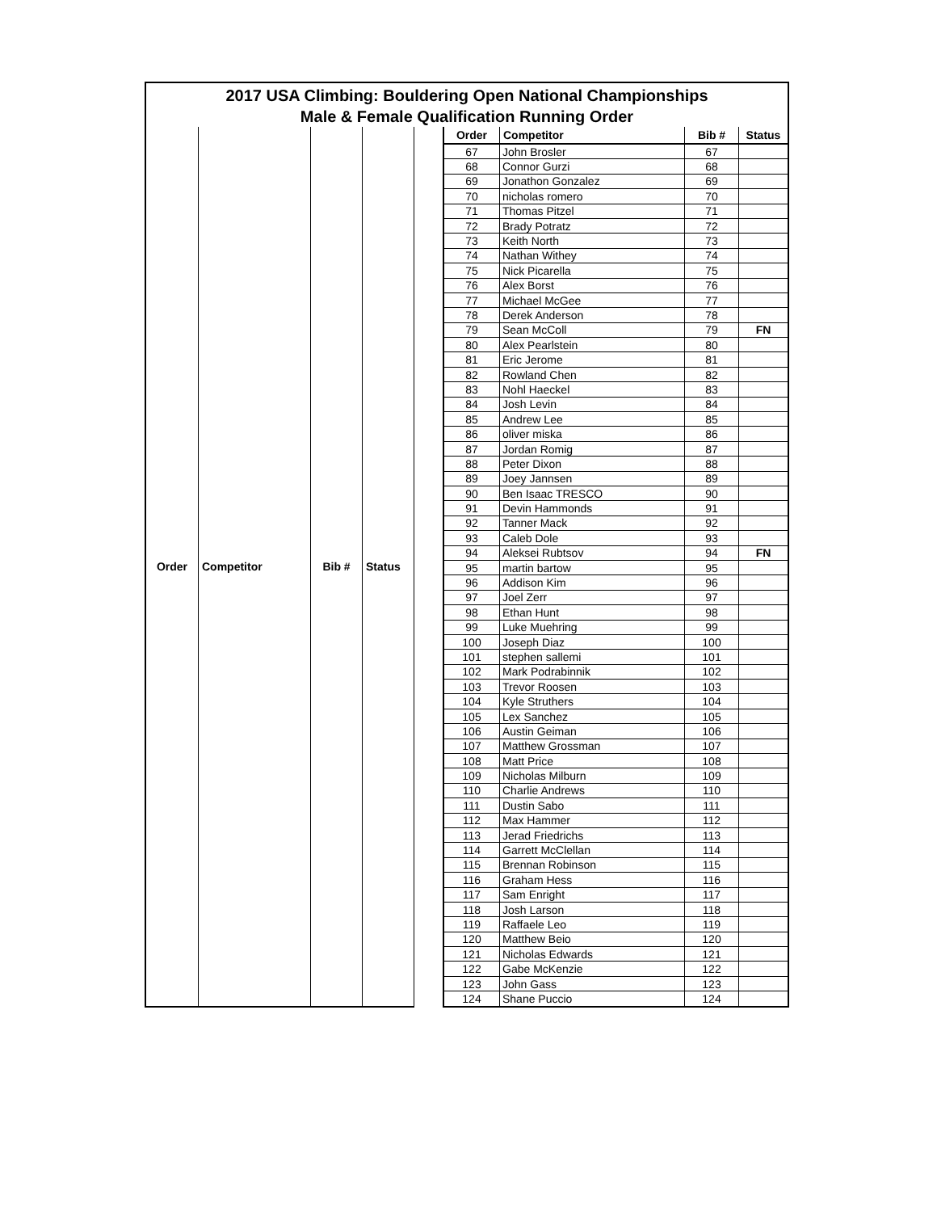2017 USA Climbing: Bouldering Open National Championships
Male & Female Qualification Running Order
| Order | Competitor | Bib # | Status |
| --- | --- | --- | --- |
| Order | Competitor | Bib # | Status |
| --- | --- | --- | --- |
| 67 | John Brosler | 67 | |
| 68 | Connor Gurzi | 68 | |
| 69 | Jonathon Gonzalez | 69 | |
| 70 | nicholas romero | 70 | |
| 71 | Thomas Pitzel | 71 | |
| 72 | Brady Potratz | 72 | |
| 73 | Keith North | 73 | |
| 74 | Nathan Withey | 74 | |
| 75 | Nick Picarella | 75 | |
| 76 | Alex Borst | 76 | |
| 77 | Michael McGee | 77 | |
| 78 | Derek Anderson | 78 | |
| 79 | Sean McColl | 79 | FN |
| 80 | Alex Pearlstein | 80 | |
| 81 | Eric Jerome | 81 | |
| 82 | Rowland Chen | 82 | |
| 83 | Nohl Haeckel | 83 | |
| 84 | Josh Levin | 84 | |
| 85 | Andrew Lee | 85 | |
| 86 | oliver miska | 86 | |
| 87 | Jordan Romig | 87 | |
| 88 | Peter Dixon | 88 | |
| 89 | Joey Jannsen | 89 | |
| 90 | Ben Isaac TRESCO | 90 | |
| 91 | Devin Hammonds | 91 | |
| 92 | Tanner Mack | 92 | |
| 93 | Caleb Dole | 93 | |
| 94 | Aleksei Rubtsov | 94 | FN |
| 95 | martin bartow | 95 | |
| 96 | Addison Kim | 96 | |
| 97 | Joel Zerr | 97 | |
| 98 | Ethan Hunt | 98 | |
| 99 | Luke Muehring | 99 | |
| 100 | Joseph Diaz | 100 | |
| 101 | stephen sallemi | 101 | |
| 102 | Mark Podrabinnik | 102 | |
| 103 | Trevor Roosen | 103 | |
| 104 | Kyle Struthers | 104 | |
| 105 | Lex Sanchez | 105 | |
| 106 | Austin Geiman | 106 | |
| 107 | Matthew Grossman | 107 | |
| 108 | Matt Price | 108 | |
| 109 | Nicholas Milburn | 109 | |
| 110 | Charlie Andrews | 110 | |
| 111 | Dustin Sabo | 111 | |
| 112 | Max Hammer | 112 | |
| 113 | Jerad Friedrichs | 113 | |
| 114 | Garrett McClellan | 114 | |
| 115 | Brennan Robinson | 115 | |
| 116 | Graham Hess | 116 | |
| 117 | Sam Enright | 117 | |
| 118 | Josh Larson | 118 | |
| 119 | Raffaele Leo | 119 | |
| 120 | Matthew Beio | 120 | |
| 121 | Nicholas Edwards | 121 | |
| 122 | Gabe McKenzie | 122 | |
| 123 | John Gass | 123 | |
| 124 | Shane Puccio | 124 | |